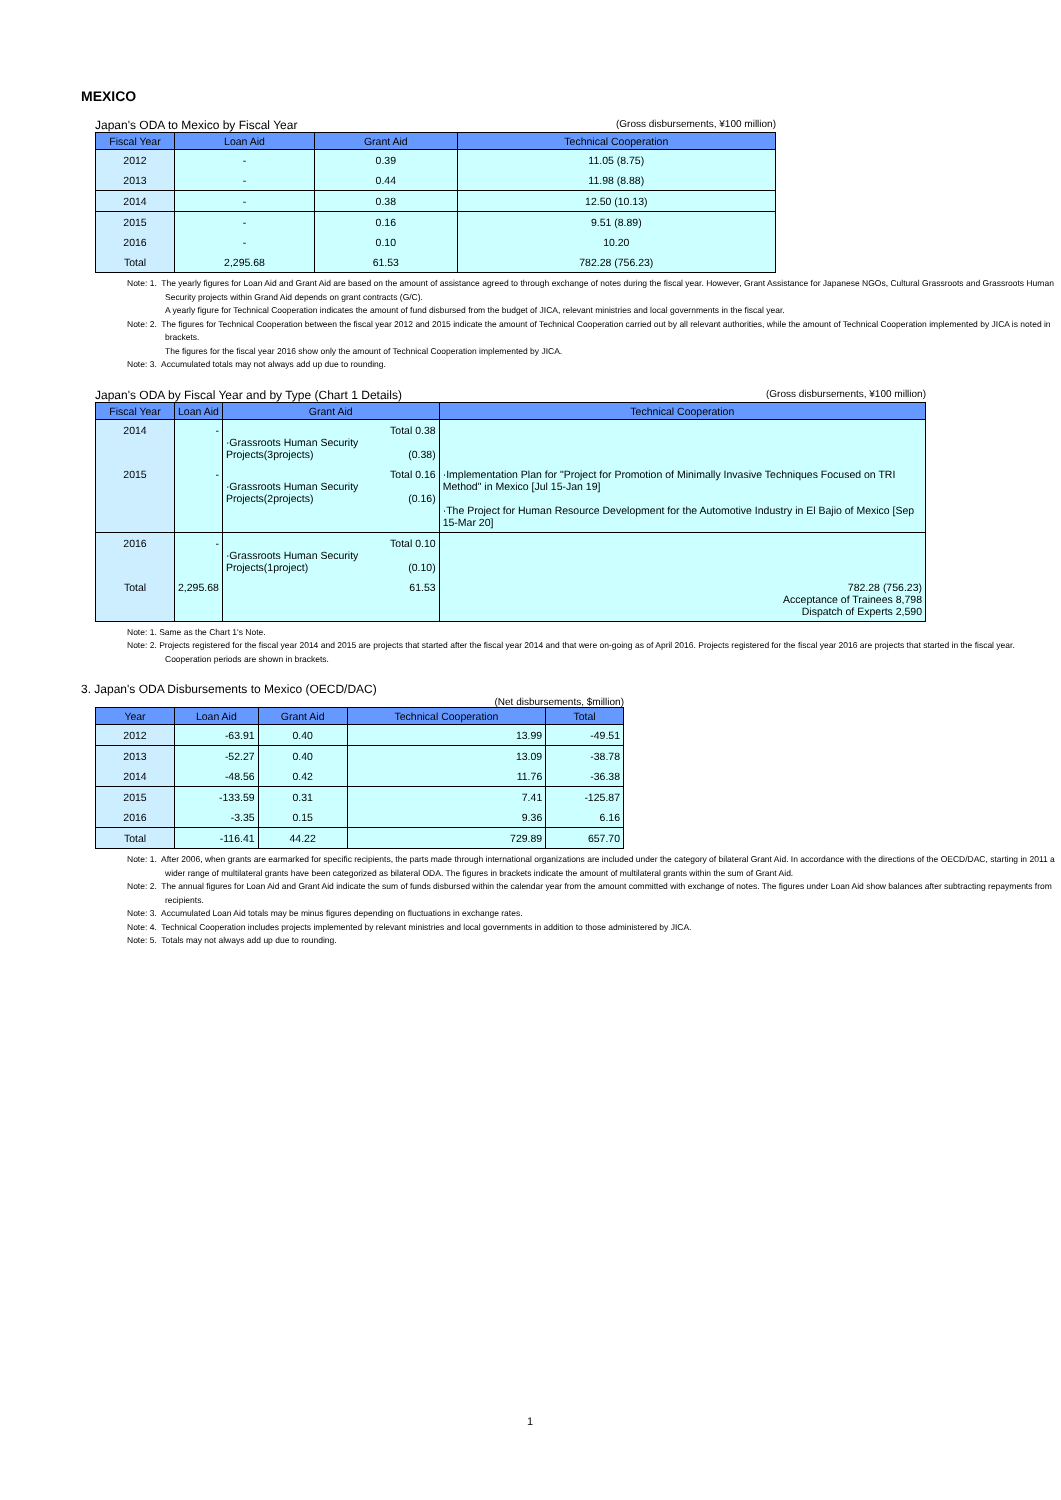MEXICO
Japan's ODA to Mexico by Fiscal Year (Gross disbursements, ¥100 million)
| Fiscal Year | Loan Aid | Grant Aid | Technical Cooperation |
| --- | --- | --- | --- |
| 2012 | - | 0.39 | 11.05 (8.75) |
| 2013 | - | 0.44 | 11.98 (8.88) |
| 2014 | - | 0.38 | 12.50 (10.13) |
| 2015 | - | 0.16 | 9.51 (8.89) |
| 2016 | - | 0.10 | 10.20 |
| Total | 2,295.68 | 61.53 | 782.28 (756.23) |
Note: 1. The yearly figures for Loan Aid and Grant Aid are based on the amount of assistance agreed to through exchange of notes during the fiscal year. However, Grant Assistance for Japanese NGOs, Cultural Grassroots and Grassroots Human Security projects within Grand Aid depends on grant contracts (G/C).
A yearly figure for Technical Cooperation indicates the amount of fund disbursed from the budget of JICA, relevant ministries and local governments in the fiscal year.
Note: 2. The figures for Technical Cooperation between the fiscal year 2012 and 2015 indicate the amount of Technical Cooperation carried out by all relevant authorities, while the amount of Technical Cooperation implemented by JICA is noted in brackets.
The figures for the fiscal year 2016 show only the amount of Technical Cooperation implemented by JICA.
Note: 3. Accumulated totals may not always add up due to rounding.
Japan's ODA by Fiscal Year and by Type (Chart 1 Details) (Gross disbursements, ¥100 million)
| Fiscal Year | Loan Aid | Grant Aid | Technical Cooperation |
| --- | --- | --- | --- |
| 2014 | - | Total 0.38 ·Grassroots Human Security Projects(3projects) (0.38) | |
| 2015 | - | Total 0.16 ·Grassroots Human Security Projects(2projects) (0.16) | ·Implementation Plan for "Project for Promotion of Minimally Invasive Techniques Focused on TRI Method" in Mexico [Jul 15-Jan 19] ·The Project for Human Resource Development for the Automotive Industry in El Bajio of Mexico [Sep 15-Mar 20] |
| 2016 | - | Total 0.10 ·Grassroots Human Security Projects(1project) (0.10) | |
| Total | 2,295.68 | 61.53 | 782.28 (756.23) Acceptance of Trainees 8,798 Dispatch of Experts 2,590 |
Note: 1. Same as the Chart 1's Note.
Note: 2. Projects registered for the fiscal year 2014 and 2015 are projects that started after the fiscal year 2014 and that were on-going as of April 2016. Projects registered for the fiscal year 2016 are projects that started in the fiscal year. Cooperation periods are shown in brackets.
3. Japan's ODA Disbursements to Mexico (OECD/DAC)
(Net disbursements, $million)
| Year | Loan Aid | Grant Aid | Technical Cooperation | Total |
| --- | --- | --- | --- | --- |
| 2012 | -63.91 | 0.40 | 13.99 | -49.51 |
| 2013 | -52.27 | 0.40 | 13.09 | -38.78 |
| 2014 | -48.56 | 0.42 | 11.76 | -36.38 |
| 2015 | -133.59 | 0.31 | 7.41 | -125.87 |
| 2016 | -3.35 | 0.15 | 9.36 | 6.16 |
| Total | -116.41 | 44.22 | 729.89 | 657.70 |
Note: 1. After 2006, when grants are earmarked for specific recipients, the parts made through international organizations are included under the category of bilateral Grant Aid. In accordance with the directions of the OECD/DAC, starting in 2011 a wider range of multilateral grants have been categorized as bilateral ODA. The figures in brackets indicate the amount of multilateral grants within the sum of Grant Aid.
Note: 2. The annual figures for Loan Aid and Grant Aid indicate the sum of funds disbursed within the calendar year from the amount committed with exchange of notes. The figures under Loan Aid show balances after subtracting repayments from recipients.
Note: 3. Accumulated Loan Aid totals may be minus figures depending on fluctuations in exchange rates.
Note: 4. Technical Cooperation includes projects implemented by relevant ministries and local governments in addition to those administered by JICA.
Note: 5. Totals may not always add up due to rounding.
1